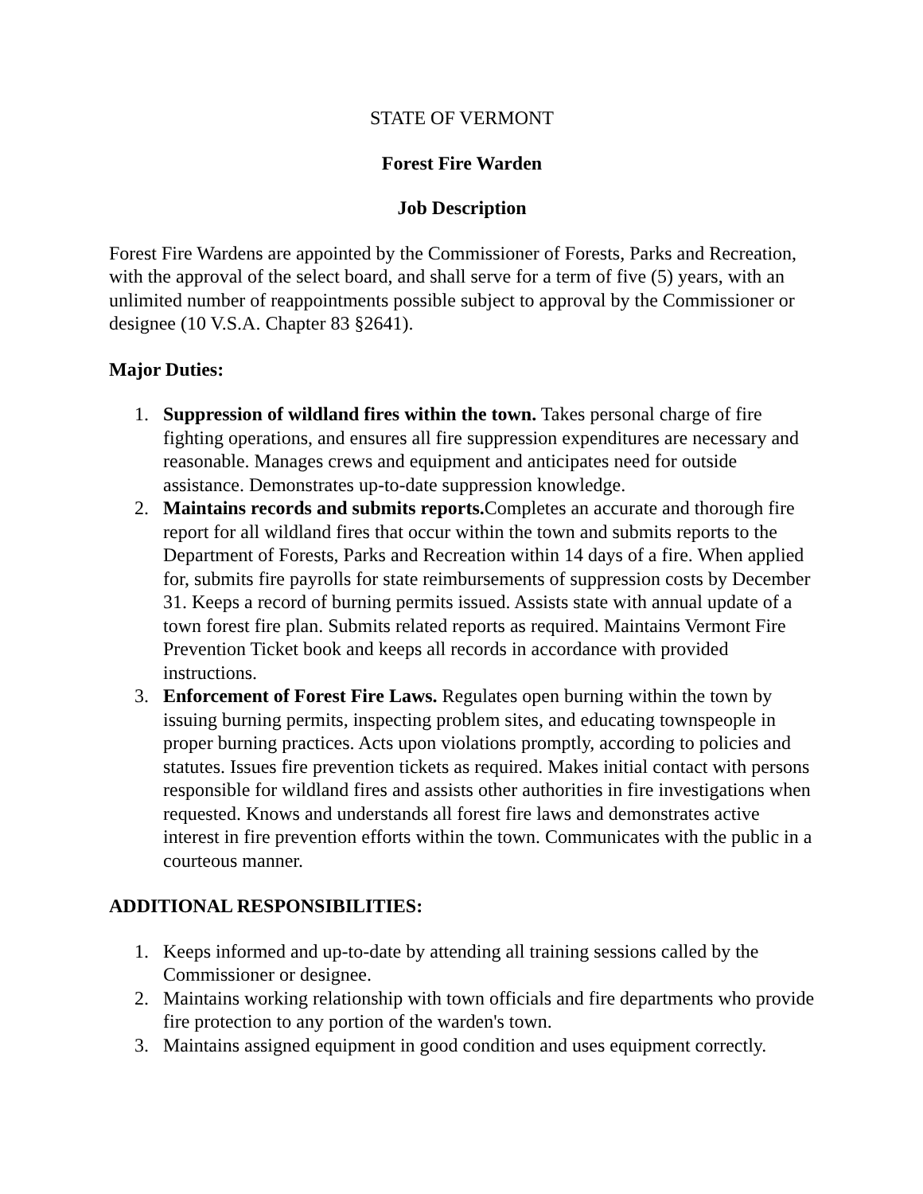STATE OF VERMONT
Forest Fire Warden
Job Description
Forest Fire Wardens are appointed by the Commissioner of Forests, Parks and Recreation, with the approval of the select board, and shall serve for a term of five (5) years, with an unlimited number of reappointments possible subject to approval by the Commissioner or designee (10 V.S.A. Chapter 83 §2641).
Major Duties:
1. Suppression of wildland fires within the town. Takes personal charge of fire fighting operations, and ensures all fire suppression expenditures are necessary and reasonable. Manages crews and equipment and anticipates need for outside assistance. Demonstrates up-to-date suppression knowledge.
2. Maintains records and submits reports. Completes an accurate and thorough fire report for all wildland fires that occur within the town and submits reports to the Department of Forests, Parks and Recreation within 14 days of a fire. When applied for, submits fire payrolls for state reimbursements of suppression costs by December 31. Keeps a record of burning permits issued. Assists state with annual update of a town forest fire plan. Submits related reports as required. Maintains Vermont Fire Prevention Ticket book and keeps all records in accordance with provided instructions.
3. Enforcement of Forest Fire Laws. Regulates open burning within the town by issuing burning permits, inspecting problem sites, and educating townspeople in proper burning practices. Acts upon violations promptly, according to policies and statutes. Issues fire prevention tickets as required. Makes initial contact with persons responsible for wildland fires and assists other authorities in fire investigations when requested. Knows and understands all forest fire laws and demonstrates active interest in fire prevention efforts within the town. Communicates with the public in a courteous manner.
ADDITIONAL RESPONSIBILITIES:
1. Keeps informed and up-to-date by attending all training sessions called by the Commissioner or designee.
2. Maintains working relationship with town officials and fire departments who provide fire protection to any portion of the warden's town.
3. Maintains assigned equipment in good condition and uses equipment correctly.